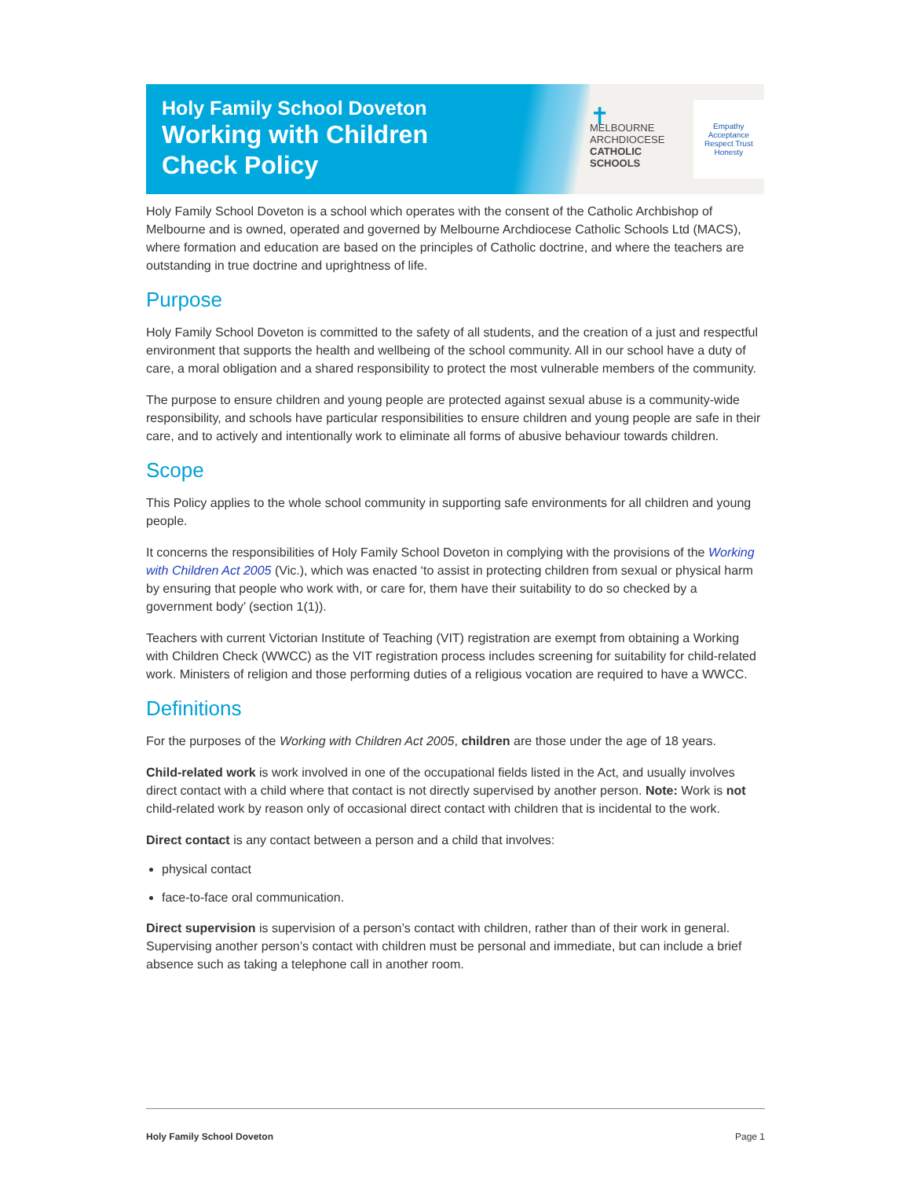Holy Family School Doveton
Working with Children Check Policy
✝
MELBOURNE
ARCHDIOCESE
CATHOLIC SCHOOLS
Empathy Acceptance Respect Trust Honesty
Holy Family School Doveton is a school which operates with the consent of the Catholic Archbishop of Melbourne and is owned, operated and governed by Melbourne Archdiocese Catholic Schools Ltd (MACS), where formation and education are based on the principles of Catholic doctrine, and where the teachers are outstanding in true doctrine and uprightness of life.
Purpose
Holy Family School Doveton is committed to the safety of all students, and the creation of a just and respectful environment that supports the health and wellbeing of the school community. All in our school have a duty of care, a moral obligation and a shared responsibility to protect the most vulnerable members of the community.
The purpose to ensure children and young people are protected against sexual abuse is a community-wide responsibility, and schools have particular responsibilities to ensure children and young people are safe in their care, and to actively and intentionally work to eliminate all forms of abusive behaviour towards children.
Scope
This Policy applies to the whole school community in supporting safe environments for all children and young people.
It concerns the responsibilities of Holy Family School Doveton in complying with the provisions of the Working with Children Act 2005 (Vic.), which was enacted ‘to assist in protecting children from sexual or physical harm by ensuring that people who work with, or care for, them have their suitability to do so checked by a government body’ (section 1(1)).
Teachers with current Victorian Institute of Teaching (VIT) registration are exempt from obtaining a Working with Children Check (WWCC) as the VIT registration process includes screening for suitability for child-related work. Ministers of religion and those performing duties of a religious vocation are required to have a WWCC.
Definitions
For the purposes of the Working with Children Act 2005, children are those under the age of 18 years.
Child-related work is work involved in one of the occupational fields listed in the Act, and usually involves direct contact with a child where that contact is not directly supervised by another person. Note: Work is not child-related work by reason only of occasional direct contact with children that is incidental to the work.
Direct contact is any contact between a person and a child that involves:
physical contact
face-to-face oral communication.
Direct supervision is supervision of a person’s contact with children, rather than of their work in general. Supervising another person’s contact with children must be personal and immediate, but can include a brief absence such as taking a telephone call in another room.
Holy Family School Doveton Page 1